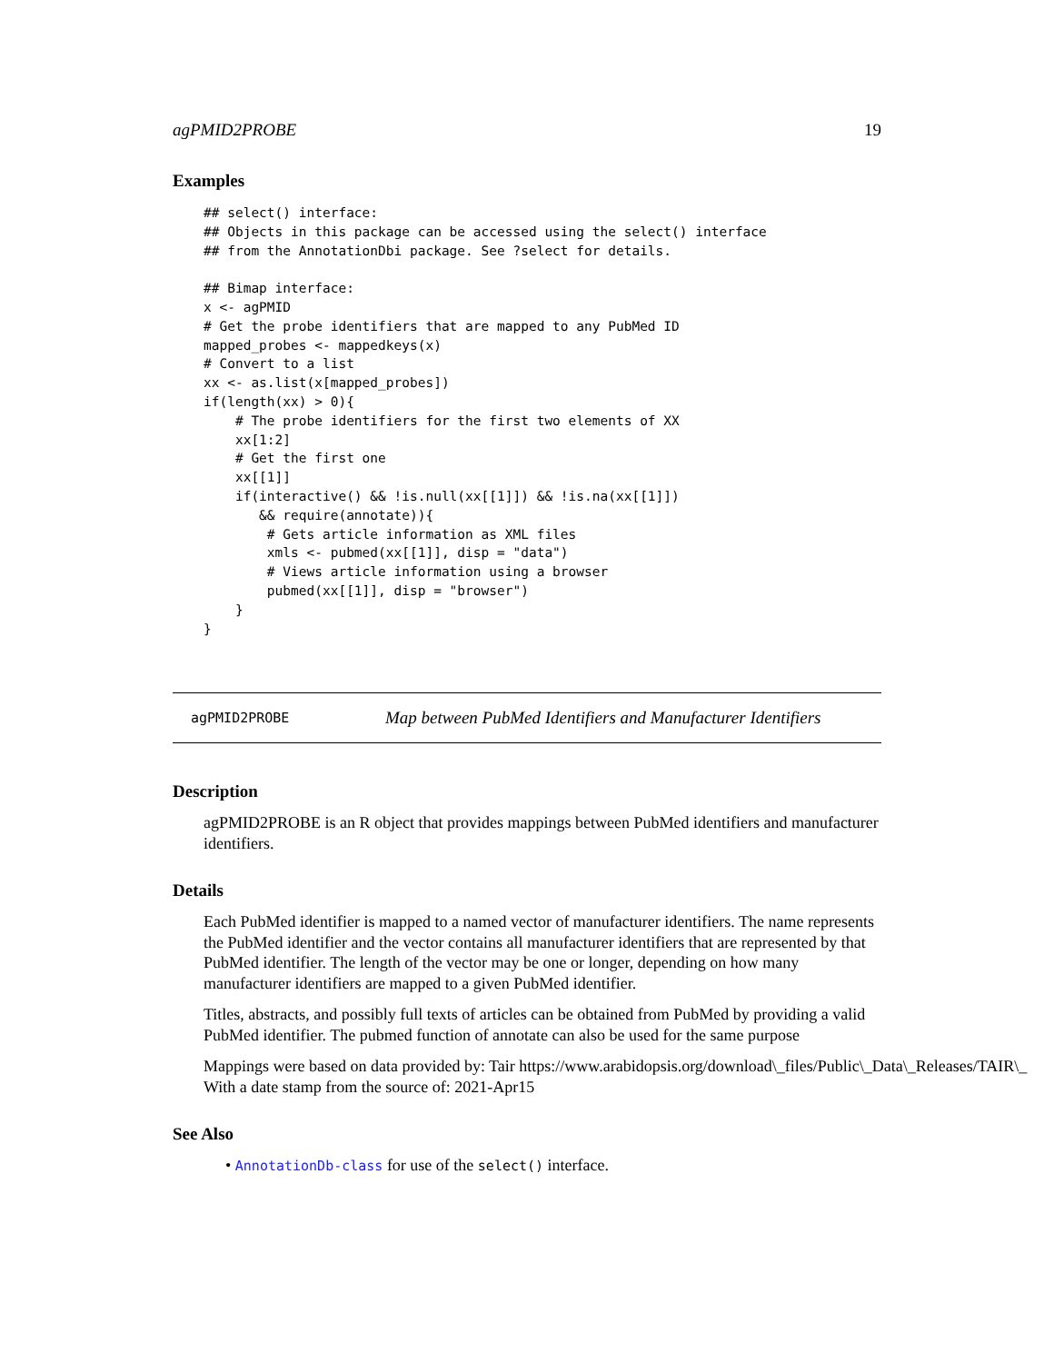agPMID2PROBE 19
Examples
## select() interface:
## Objects in this package can be accessed using the select() interface
## from the AnnotationDbi package. See ?select for details.

## Bimap interface:
x <- agPMID
# Get the probe identifiers that are mapped to any PubMed ID
mapped_probes <- mappedkeys(x)
# Convert to a list
xx <- as.list(x[mapped_probes])
if(length(xx) > 0){
    # The probe identifiers for the first two elements of XX
    xx[1:2]
    # Get the first one
    xx[[1]]
    if(interactive() && !is.null(xx[[1]]) && !is.na(xx[[1]])
       && require(annotate)){
        # Gets article information as XML files
        xmls <- pubmed(xx[[1]], disp = "data")
        # Views article information using a browser
        pubmed(xx[[1]], disp = "browser")
    }
}
agPMID2PROBE Map between PubMed Identifiers and Manufacturer Identifiers
Description
agPMID2PROBE is an R object that provides mappings between PubMed identifiers and manufacturer identifiers.
Details
Each PubMed identifier is mapped to a named vector of manufacturer identifiers. The name represents the PubMed identifier and the vector contains all manufacturer identifiers that are represented by that PubMed identifier. The length of the vector may be one or longer, depending on how many manufacturer identifiers are mapped to a given PubMed identifier.
Titles, abstracts, and possibly full texts of articles can be obtained from PubMed by providing a valid PubMed identifier. The pubmed function of annotate can also be used for the same purpose
Mappings were based on data provided by: Tair https://www.arabidopsis.org/download\_files/Public\_Data\_Releases/TAIR\_
With a date stamp from the source of: 2021-Apr15
See Also
• AnnotationDb-class for use of the select() interface.